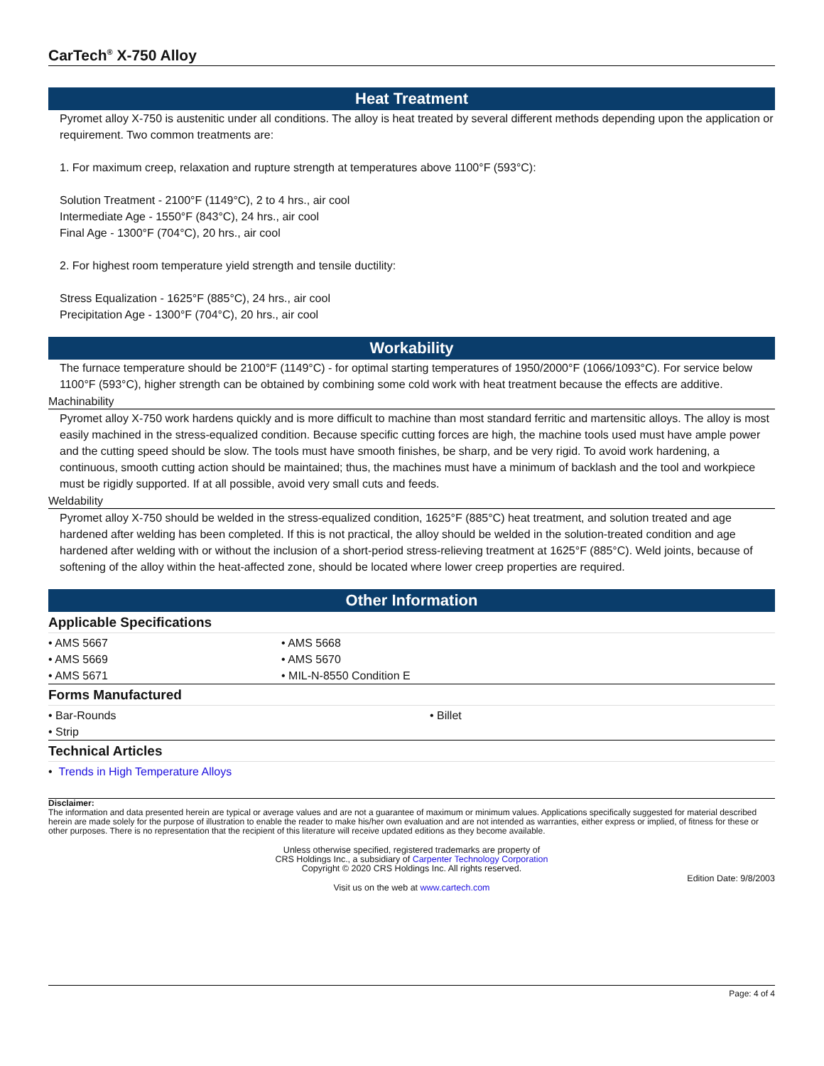CarTech<sup>®</sup> X-750 Alloy
Heat Treatment
Pyromet alloy X-750 is austenitic under all conditions. The alloy is heat treated by several different methods depending upon the application or requirement. Two common treatments are:
1. For maximum creep, relaxation and rupture strength at temperatures above 1100°F (593°C):
Solution Treatment - 2100°F (1149°C), 2 to 4 hrs., air cool
Intermediate Age - 1550°F (843°C), 24 hrs., air cool
Final Age - 1300°F (704°C), 20 hrs., air cool
2. For highest room temperature yield strength and tensile ductility:
Stress Equalization - 1625°F (885°C), 24 hrs., air cool
Precipitation Age - 1300°F (704°C), 20 hrs., air cool
Workability
The furnace temperature should be 2100°F (1149°C) - for optimal starting temperatures of 1950/2000°F (1066/1093°C). For service below 1100°F (593°C), higher strength can be obtained by combining some cold work with heat treatment because the effects are additive.
Machinability
Pyromet alloy X-750 work hardens quickly and is more difficult to machine than most standard ferritic and martensitic alloys. The alloy is most easily machined in the stress-equalized condition. Because specific cutting forces are high, the machine tools used must have ample power and the cutting speed should be slow. The tools must have smooth finishes, be sharp, and be very rigid. To avoid work hardening, a continuous, smooth cutting action should be maintained; thus, the machines must have a minimum of backlash and the tool and workpiece must be rigidly supported. If at all possible, avoid very small cuts and feeds.
Weldability
Pyromet alloy X-750 should be welded in the stress-equalized condition, 1625°F (885°C) heat treatment, and solution treated and age hardened after welding has been completed. If this is not practical, the alloy should be welded in the solution-treated condition and age hardened after welding with or without the inclusion of a short-period stress-relieving treatment at 1625°F (885°C). Weld joints, because of softening of the alloy within the heat-affected zone, should be located where lower creep properties are required.
Other Information
Applicable Specifications
| • AMS 5667 | • AMS 5668 |
| • AMS 5669 | • AMS 5670 |
| • AMS 5671 | • MIL-N-8550 Condition E |
Forms Manufactured
| • Bar-Rounds | • Billet |
| • Strip | |
Technical Articles
| • Trends in High Temperature Alloys |
Disclaimer:
The information and data presented herein are typical or average values and are not a guarantee of maximum or minimum values. Applications specifically suggested for material described herein are made solely for the purpose of illustration to enable the reader to make his/her own evaluation and are not intended as warranties, either express or implied, of fitness for these or other purposes. There is no representation that the recipient of this literature will receive updated editions as they become available.
Unless otherwise specified, registered trademarks are property of
CRS Holdings Inc., a subsidiary of Carpenter Technology Corporation
Copyright © 2020 CRS Holdings Inc. All rights reserved.
Edition Date: 9/8/2003
Visit us on the web at www.cartech.com
Page: 4 of 4